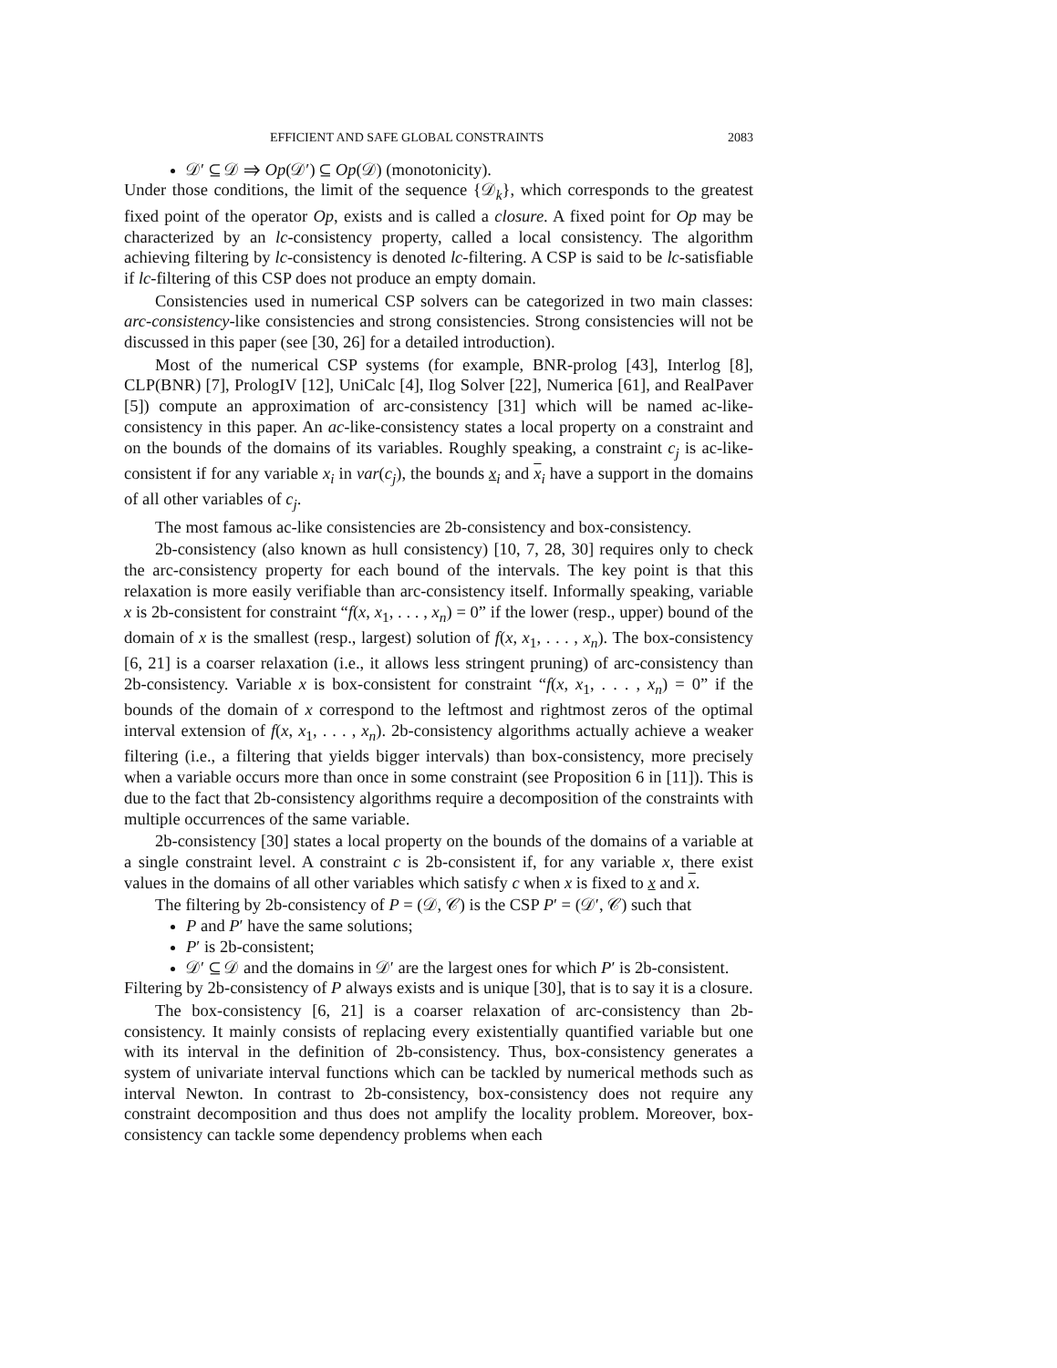EFFICIENT AND SAFE GLOBAL CONSTRAINTS 2083
𝒟′ ⊆ 𝒟 ⇒ Op(𝒟′) ⊆ Op(𝒟) (monotonicity).
Under those conditions, the limit of the sequence {𝒟<sub>k</sub>}, which corresponds to the greatest fixed point of the operator Op, exists and is called a closure. A fixed point for Op may be characterized by an lc-consistency property, called a local consistency. The algorithm achieving filtering by lc-consistency is denoted lc-filtering. A CSP is said to be lc-satisfiable if lc-filtering of this CSP does not produce an empty domain.
Consistencies used in numerical CSP solvers can be categorized in two main classes: arc-consistency-like consistencies and strong consistencies. Strong consistencies will not be discussed in this paper (see [30, 26] for a detailed introduction).
Most of the numerical CSP systems (for example, BNR-prolog [43], Interlog [8], CLP(BNR) [7], PrologIV [12], UniCalc [4], Ilog Solver [22], Numerica [61], and RealPaver [5]) compute an approximation of arc-consistency [31] which will be named ac-like-consistency in this paper. An ac-like-consistency states a local property on a constraint and on the bounds of the domains of its variables. Roughly speaking, a constraint c<sub>j</sub> is ac-like-consistent if for any variable x<sub>i</sub> in var(c<sub>j</sub>), the bounds x<sub>i</sub> and x<sub>i</sub> have a support in the domains of all other variables of c<sub>j</sub>.
The most famous ac-like consistencies are 2b-consistency and box-consistency.
2b-consistency (also known as hull consistency) [10, 7, 28, 30] requires only to check the arc-consistency property for each bound of the intervals. The key point is that this relaxation is more easily verifiable than arc-consistency itself. Informally speaking, variable x is 2b-consistent for constraint “f(x, x<sub>1</sub>, . . . , x<sub>n</sub>) = 0” if the lower (resp., upper) bound of the domain of x is the smallest (resp., largest) solution of f(x, x<sub>1</sub>, . . . , x<sub>n</sub>). The box-consistency [6, 21] is a coarser relaxation (i.e., it allows less stringent pruning) of arc-consistency than 2b-consistency. Variable x is box-consistent for constraint “f(x, x<sub>1</sub>, . . . , x<sub>n</sub>) = 0” if the bounds of the domain of x correspond to the leftmost and rightmost zeros of the optimal interval extension of f(x, x<sub>1</sub>, . . . , x<sub>n</sub>). 2b-consistency algorithms actually achieve a weaker filtering (i.e., a filtering that yields bigger intervals) than box-consistency, more precisely when a variable occurs more than once in some constraint (see Proposition 6 in [11]). This is due to the fact that 2b-consistency algorithms require a decomposition of the constraints with multiple occurrences of the same variable.
2b-consistency [30] states a local property on the bounds of the domains of a variable at a single constraint level. A constraint c is 2b-consistent if, for any variable x, there exist values in the domains of all other variables which satisfy c when x is fixed to x and x.
The filtering by 2b-consistency of P = (𝒟, 𝒞) is the CSP P′ = (𝒟′, 𝒞) such that
P and P′ have the same solutions;
P′ is 2b-consistent;
𝒟′ ⊆ 𝒟 and the domains in 𝒟′ are the largest ones for which P′ is 2b-consistent.
Filtering by 2b-consistency of P always exists and is unique [30], that is to say it is a closure.
The box-consistency [6, 21] is a coarser relaxation of arc-consistency than 2b-consistency. It mainly consists of replacing every existentially quantified variable but one with its interval in the definition of 2b-consistency. Thus, box-consistency generates a system of univariate interval functions which can be tackled by numerical methods such as interval Newton. In contrast to 2b-consistency, box-consistency does not require any constraint decomposition and thus does not amplify the locality problem. Moreover, box-consistency can tackle some dependency problems when each